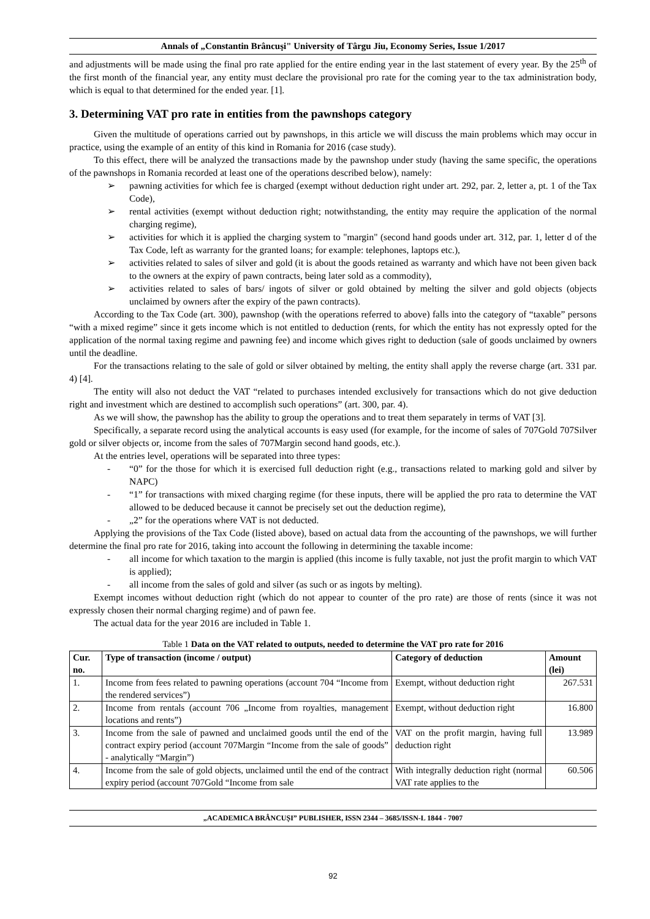Annals of „Constantin Brâncuşi" University of Târgu Jiu, Economy Series, Issue 1/2017
and adjustments will be made using the final pro rate applied for the entire ending year in the last statement of every year. By the 25<sup>th</sup> of the first month of the financial year, any entity must declare the provisional pro rate for the coming year to the tax administration body, which is equal to that determined for the ended year. [1].
3. Determining VAT pro rate in entities from the pawnshops category
Given the multitude of operations carried out by pawnshops, in this article we will discuss the main problems which may occur in practice, using the example of an entity of this kind in Romania for 2016 (case study).
To this effect, there will be analyzed the transactions made by the pawnshop under study (having the same specific, the operations of the pawnshops in Romania recorded at least one of the operations described below), namely:
➢ pawning activities for which fee is charged (exempt without deduction right under art. 292, par. 2, letter a, pt. 1 of the Tax Code),
➢ rental activities (exempt without deduction right; notwithstanding, the entity may require the application of the normal charging regime),
➢ activities for which it is applied the charging system to "margin" (second hand goods under art. 312, par. 1, letter d of the Tax Code, left as warranty for the granted loans; for example: telephones, laptops etc.),
➢ activities related to sales of silver and gold (it is about the goods retained as warranty and which have not been given back to the owners at the expiry of pawn contracts, being later sold as a commodity),
➢ activities related to sales of bars/ ingots of silver or gold obtained by melting the silver and gold objects (objects unclaimed by owners after the expiry of the pawn contracts).
According to the Tax Code (art. 300), pawnshop (with the operations referred to above) falls into the category of “taxable” persons “with a mixed regime” since it gets income which is not entitled to deduction (rents, for which the entity has not expressly opted for the application of the normal taxing regime and pawning fee) and income which gives right to deduction (sale of goods unclaimed by owners until the deadline.
For the transactions relating to the sale of gold or silver obtained by melting, the entity shall apply the reverse charge (art. 331 par. 4) [4].
The entity will also not deduct the VAT “related to purchases intended exclusively for transactions which do not give deduction right and investment which are destined to accomplish such operations” (art. 300, par. 4).
As we will show, the pawnshop has the ability to group the operations and to treat them separately in terms of VAT [3].
Specifically, a separate record using the analytical accounts is easy used (for example, for the income of sales of 707Gold 707Silver gold or silver objects or, income from the sales of 707Margin second hand goods, etc.).
At the entries level, operations will be separated into three types:
- “0” for the those for which it is exercised full deduction right (e.g., transactions related to marking gold and silver by NAPC)
- “1” for transactions with mixed charging regime (for these inputs, there will be applied the pro rata to determine the VAT allowed to be deduced because it cannot be precisely set out the deduction regime),
- „2” for the operations where VAT is not deducted.
Applying the provisions of the Tax Code (listed above), based on actual data from the accounting of the pawnshops, we will further determine the final pro rate for 2016, taking into account the following in determining the taxable income:
- all income for which taxation to the margin is applied (this income is fully taxable, not just the profit margin to which VAT is applied);
- all income from the sales of gold and silver (as such or as ingots by melting).
Exempt incomes without deduction right (which do not appear to counter of the pro rate) are those of rents (since it was not expressly chosen their normal charging regime) and of pawn fee.
The actual data for the year 2016 are included in Table 1.
Table 1 Data on the VAT related to outputs, needed to determine the VAT pro rate for 2016
| Cur. no. | Type of transaction (income / output) | Category of deduction | Amount (lei) |
| --- | --- | --- | --- |
| 1. | Income from fees related to pawning operations (account 704 “Income from the rendered services”) | Exempt, without deduction right | 267.531 |
| 2. | Income from rentals (account 706 „Income from royalties, management locations and rents”) | Exempt, without deduction right | 16.800 |
| 3. | Income from the sale of pawned and unclaimed goods until the end of the contract expiry period (account 707Margin “Income from the sale of goods” - analytically “Margin”) | VAT on the profit margin, having full deduction right | 13.989 |
| 4. | Income from the sale of gold objects, unclaimed until the end of the contract expiry period (account 707Gold “Income from sale | With integrally deduction right (normal VAT rate applies to the | 60.506 |
„ACADEMICA BRÂNCUȘI” PUBLISHER, ISSN 2344 – 3685/ISSN-L 1844 - 7007
92